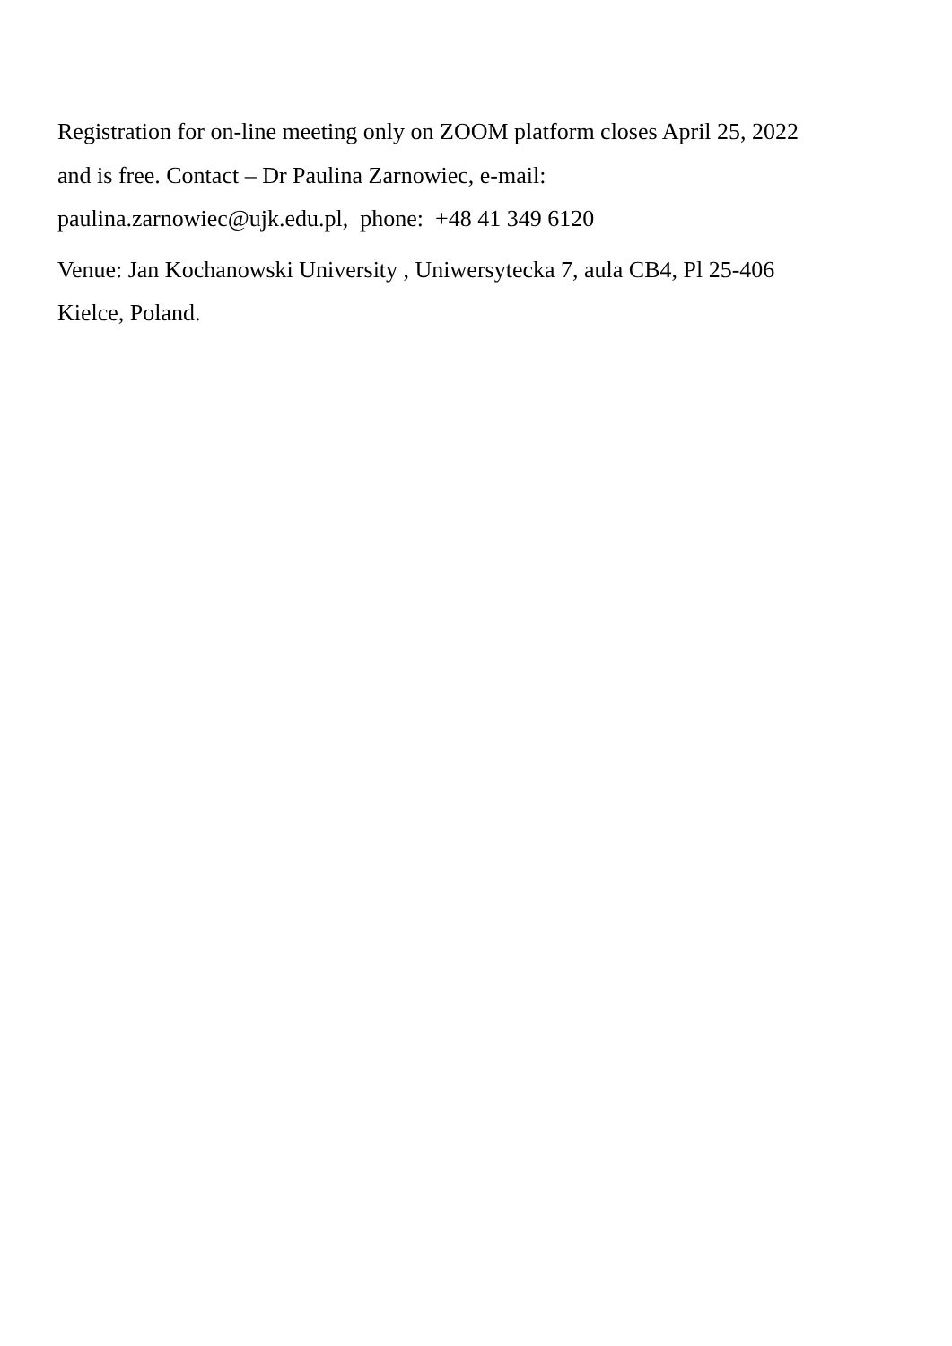Registration for on-line meeting only on ZOOM platform closes April 25, 2022
and is free. Contact – Dr Paulina Zarnowiec, e-mail:
paulina.zarnowiec@ujk.edu.pl, phone: +48 41 349 6120
Venue: Jan Kochanowski University , Uniwersytecka 7, aula CB4, Pl 25-406
Kielce, Poland.